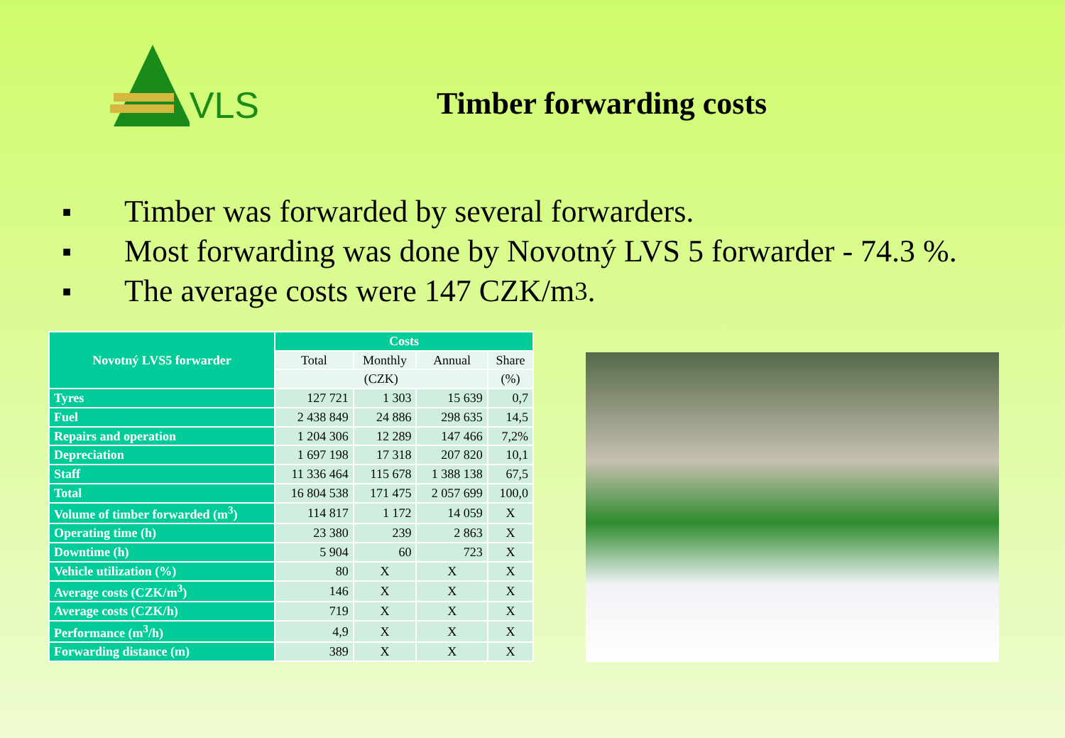VLS
Timber forwarding costs
■ Timber was forwarded by several forwarders.
■ Most forwarding was done by Novotný LVS 5 forwarder - 74.3 %.
■ The average costs were 147 CZK/m<sup>3</sup>.
| Novotný LVS5 forwarder | Costs | | | |
| --- | --- | --- | --- | --- |
| | Total | Monthly | Annual | Share |
| | (CZK) | | | (%) |
| Tyres | 127 721 | 1 303 | 15 639 | 0,7 |
| Fuel | 2 438 849 | 24 886 | 298 635 | 14,5 |
| Repairs and operation | 1 204 306 | 12 289 | 147 466 | 7,2% |
| Depreciation | 1 697 198 | 17 318 | 207 820 | 10,1 |
| Staff | 11 336 464 | 115 678 | 1 388 138 | 67,5 |
| Total | 16 804 538 | 171 475 | 2 057 699 | 100,0 |
| Volume of timber forwarded (m<sup>3</sup>) | 114 817 | 1 172 | 14 059 | X |
| Operating time (h) | 23 380 | 239 | 2 863 | X |
| Downtime (h) | 5 904 | 60 | 723 | X |
| Vehicle utilization (%) | 80 | X | X | X |
| Average costs (CZK/m<sup>3</sup>) | 146 | X | X | X |
| Average costs (CZK/h) | 719 | X | X | X |
| Performance (m<sup>3</sup>/h) | 4,9 | X | X | X |
| Forwarding distance (m) | 389 | X | X | X |